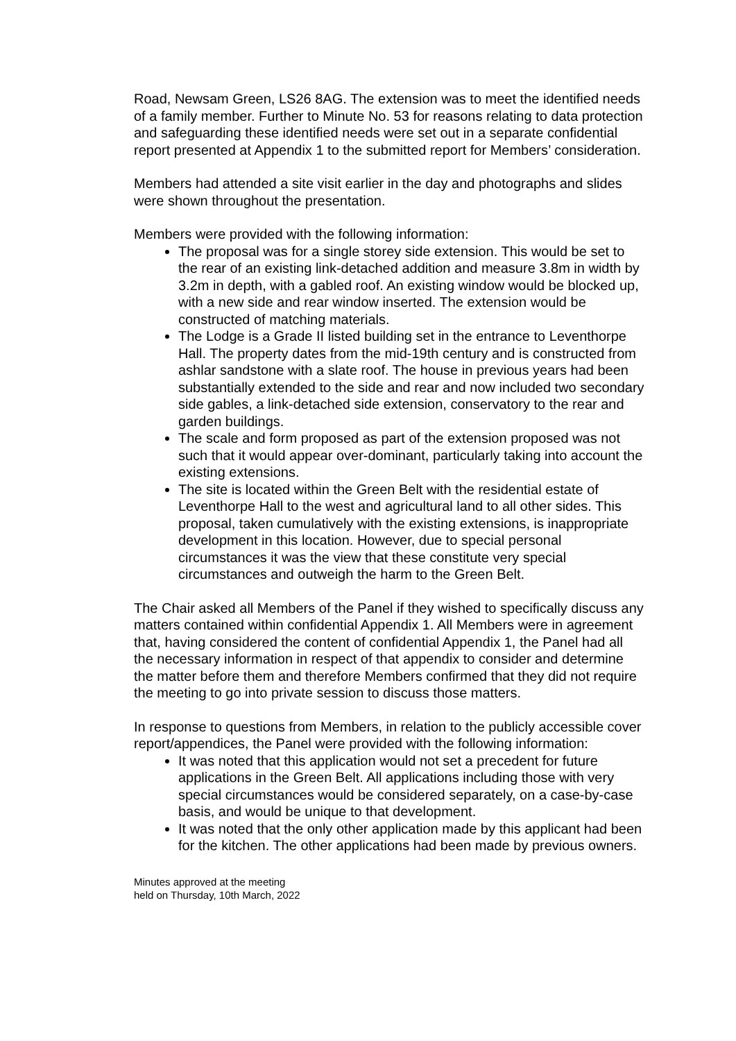Road, Newsam Green, LS26 8AG. The extension was to meet the identified needs of a family member. Further to Minute No. 53 for reasons relating to data protection and safeguarding these identified needs were set out in a separate confidential report presented at Appendix 1 to the submitted report for Members’ consideration.
Members had attended a site visit earlier in the day and photographs and slides were shown throughout the presentation.
Members were provided with the following information:
The proposal was for a single storey side extension. This would be set to the rear of an existing link-detached addition and measure 3.8m in width by 3.2m in depth, with a gabled roof. An existing window would be blocked up, with a new side and rear window inserted. The extension would be constructed of matching materials.
The Lodge is a Grade II listed building set in the entrance to Leventhorpe Hall. The property dates from the mid-19th century and is constructed from ashlar sandstone with a slate roof. The house in previous years had been substantially extended to the side and rear and now included two secondary side gables, a link-detached side extension, conservatory to the rear and garden buildings.
The scale and form proposed as part of the extension proposed was not such that it would appear over-dominant, particularly taking into account the existing extensions.
The site is located within the Green Belt with the residential estate of Leventhorpe Hall to the west and agricultural land to all other sides. This proposal, taken cumulatively with the existing extensions, is inappropriate development in this location. However, due to special personal circumstances it was the view that these constitute very special circumstances and outweigh the harm to the Green Belt.
The Chair asked all Members of the Panel if they wished to specifically discuss any matters contained within confidential Appendix 1. All Members were in agreement that, having considered the content of confidential Appendix 1, the Panel had all the necessary information in respect of that appendix to consider and determine the matter before them and therefore Members confirmed that they did not require the meeting to go into private session to discuss those matters.
In response to questions from Members, in relation to the publicly accessible cover report/appendices, the Panel were provided with the following information:
It was noted that this application would not set a precedent for future applications in the Green Belt. All applications including those with very special circumstances would be considered separately, on a case-by-case basis, and would be unique to that development.
It was noted that the only other application made by this applicant had been for the kitchen. The other applications had been made by previous owners.
Minutes approved at the meeting
held on Thursday, 10th March, 2022